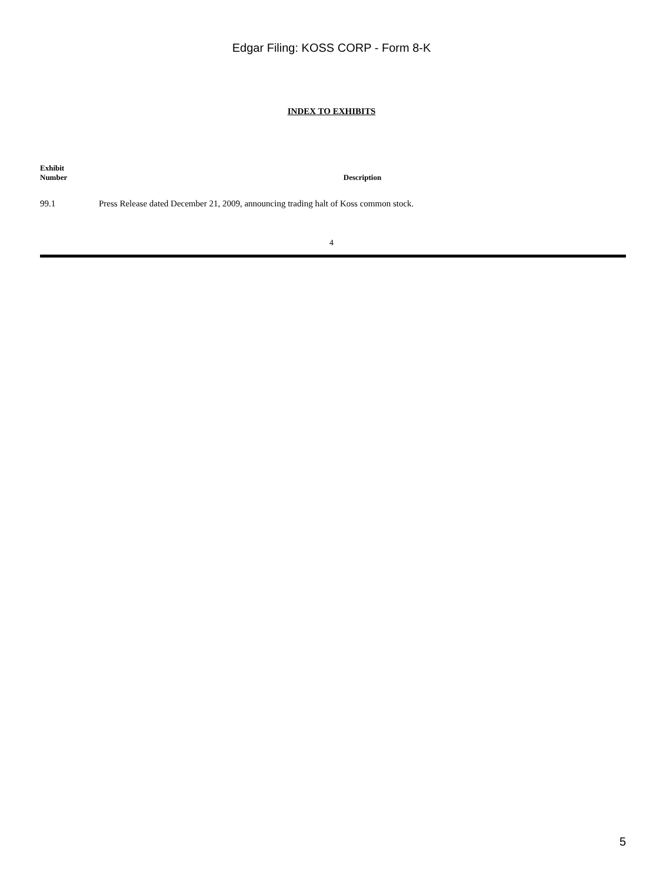Edgar Filing: KOSS CORP - Form 8-K
INDEX TO EXHIBITS
| Exhibit Number | Description |
| --- | --- |
| 99.1 | Press Release dated December 21, 2009, announcing trading halt of Koss common stock. |
4
5